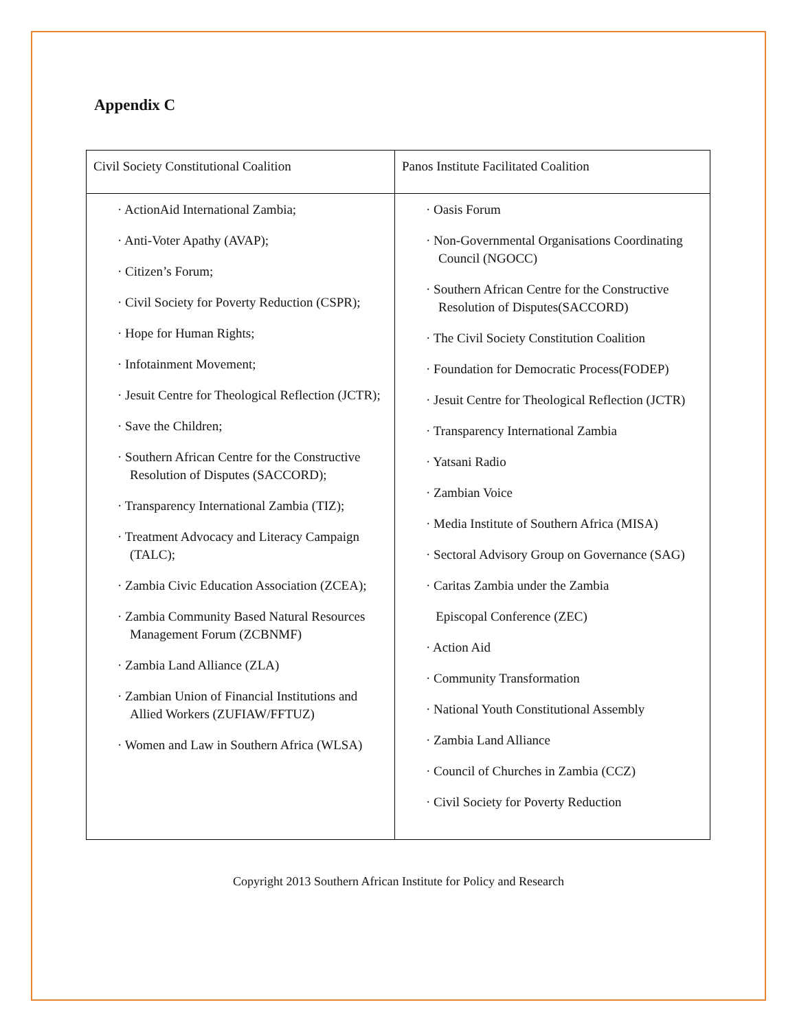Appendix C
| Civil Society Constitutional Coalition | Panos Institute Facilitated Coalition |
| --- | --- |
| · ActionAid International Zambia; · Anti-Voter Apathy (AVAP); · Citizen’s Forum; · Civil Society for Poverty Reduction (CSPR); · Hope for Human Rights; · Infotainment Movement; · Jesuit Centre for Theological Reflection (JCTR); · Save the Children; · Southern African Centre for the Constructive Resolution of Disputes (SACCORD); · Transparency International Zambia (TIZ); · Treatment Advocacy and Literacy Campaign (TALC); · Zambia Civic Education Association (ZCEA); · Zambia Community Based Natural Resources Management Forum (ZCBNMF) · Zambia Land Alliance (ZLA) · Zambian Union of Financial Institutions and Allied Workers (ZUFIAW/FFTUZ) · Women and Law in Southern Africa (WLSA) | · Oasis Forum · Non-Governmental Organisations Coordinating Council (NGOCC) · Southern African Centre for the Constructive Resolution of Disputes(SACCORD) · The Civil Society Constitution Coalition · Foundation for Democratic Process(FODEP) · Jesuit Centre for Theological Reflection (JCTR) · Transparency International Zambia · Yatsani Radio · Zambian Voice · Media Institute of Southern Africa (MISA) · Sectoral Advisory Group on Governance (SAG) · Caritas Zambia under the Zambia Episcopal Conference (ZEC) · Action Aid · Community Transformation · National Youth Constitutional Assembly · Zambia Land Alliance · Council of Churches in Zambia (CCZ) · Civil Society for Poverty Reduction |
Copyright 2013 Southern African Institute for Policy and Research